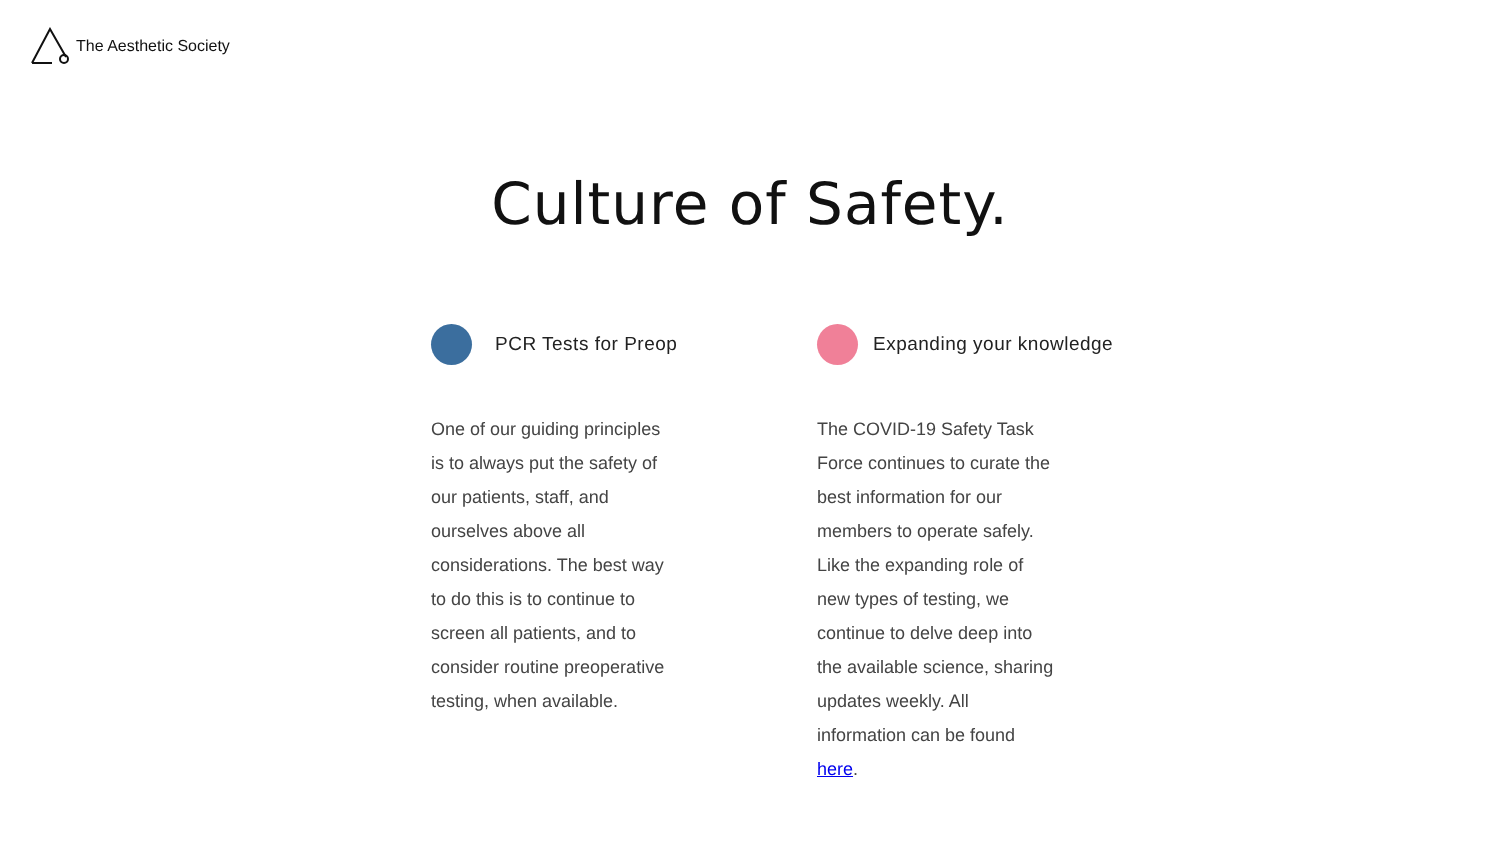The Aesthetic Society
Culture of Safety.
PCR Tests for Preop
One of our guiding principles is to always put the safety of our patients, staff, and ourselves above all considerations. The best way to do this is to continue to screen all patients, and to consider routine preoperative testing, when available.
Expanding your knowledge
The COVID-19 Safety Task Force continues to curate the best information for our members to operate safely. Like the expanding role of new types of testing, we continue to delve deep into the available science, sharing updates weekly. All information can be found here.